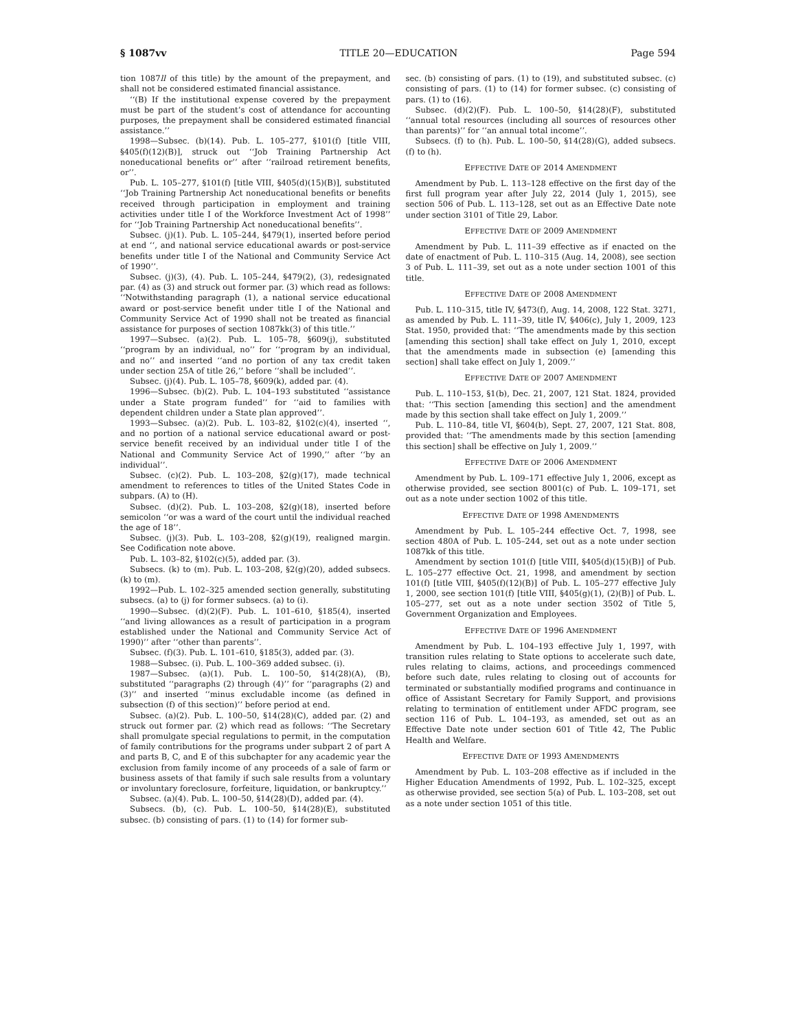§ 1087vv TITLE 20—EDUCATION Page 594
tion 1087ll of this title) by the amount of the prepayment, and shall not be considered estimated financial assistance.
‘‘(B) If the institutional expense covered by the prepayment must be part of the student’s cost of attendance for accounting purposes, the prepayment shall be considered estimated financial assistance.’’
1998—Subsec. (b)(14). Pub. L. 105–277, §101(f) [title VIII, §405(f)(12)(B)], struck out ‘‘Job Training Partnership Act noneducational benefits or’’ after ‘‘railroad retirement benefits, or’’.
Pub. L. 105–277, §101(f) [title VIII, §405(d)(15)(B)], substituted ‘‘Job Training Partnership Act noneducational benefits or benefits received through participation in employment and training activities under title I of the Workforce Investment Act of 1998’’ for ‘‘Job Training Partnership Act noneducational benefits’’.
Subsec. (j)(1). Pub. L. 105–244, §479(1), inserted before period at end ‘‘, and national service educational awards or post-service benefits under title I of the National and Community Service Act of 1990’’.
Subsec. (j)(3), (4). Pub. L. 105–244, §479(2), (3), redesignated par. (4) as (3) and struck out former par. (3) which read as follows: ‘‘Notwithstanding paragraph (1), a national service educational award or post-service benefit under title I of the National and Community Service Act of 1990 shall not be treated as financial assistance for purposes of section 1087kk(3) of this title.’’
1997—Subsec. (a)(2). Pub. L. 105–78, §609(j), substituted ‘‘program by an individual, no’’ for ‘‘program by an individual, and no’’ and inserted ‘‘and no portion of any tax credit taken under section 25A of title 26,’’ before ‘‘shall be included’’.
Subsec. (j)(4). Pub. L. 105–78, §609(k), added par. (4).
1996—Subsec. (b)(2). Pub. L. 104–193 substituted ‘‘assistance under a State program funded’’ for ‘‘aid to families with dependent children under a State plan approved’’.
1993—Subsec. (a)(2). Pub. L. 103–82, §102(c)(4), inserted ‘‘, and no portion of a national service educational award or post-service benefit received by an individual under title I of the National and Community Service Act of 1990,’’ after ‘‘by an individual’’.
Subsec. (c)(2). Pub. L. 103–208, §2(g)(17), made technical amendment to references to titles of the United States Code in subpars. (A) to (H).
Subsec. (d)(2). Pub. L. 103–208, §2(g)(18), inserted before semicolon ‘‘or was a ward of the court until the individual reached the age of 18’’.
Subsec. (j)(3). Pub. L. 103–208, §2(g)(19), realigned margin. See Codification note above.
Pub. L. 103–82, §102(c)(5), added par. (3).
Subsecs. (k) to (m). Pub. L. 103–208, §2(g)(20), added subsecs. (k) to (m).
1992—Pub. L. 102–325 amended section generally, substituting subsecs. (a) to (j) for former subsecs. (a) to (i).
1990—Subsec. (d)(2)(F). Pub. L. 101–610, §185(4), inserted ‘‘and living allowances as a result of participation in a program established under the National and Community Service Act of 1990)’’ after ‘‘other than parents’’.
Subsec. (f)(3). Pub. L. 101–610, §185(3), added par. (3).
1988—Subsec. (i). Pub. L. 100–369 added subsec. (i).
1987—Subsec. (a)(1). Pub. L. 100–50, §14(28)(A), (B), substituted ‘‘paragraphs (2) through (4)’’ for ‘‘paragraphs (2) and (3)’’ and inserted ‘‘minus excludable income (as defined in subsection (f) of this section)’’ before period at end.
Subsec. (a)(2). Pub. L. 100–50, §14(28)(C), added par. (2) and struck out former par. (2) which read as follows: ‘‘The Secretary shall promulgate special regulations to permit, in the computation of family contributions for the programs under subpart 2 of part A and parts B, C, and E of this subchapter for any academic year the exclusion from family income of any proceeds of a sale of farm or business assets of that family if such sale results from a voluntary or involuntary foreclosure, forfeiture, liquidation, or bankruptcy.’’
Subsec. (a)(4). Pub. L. 100–50, §14(28)(D), added par. (4).
Subsecs. (b), (c). Pub. L. 100–50, §14(28)(E), substituted subsec. (b) consisting of pars. (1) to (14) for former sub-
sec. (b) consisting of pars. (1) to (19), and substituted subsec. (c) consisting of pars. (1) to (14) for former subsec. (c) consisting of pars. (1) to (16).
Subsec. (d)(2)(F). Pub. L. 100–50, §14(28)(F), substituted ‘‘annual total resources (including all sources of resources other than parents)’’ for ‘‘an annual total income’’.
Subsecs. (f) to (h). Pub. L. 100–50, §14(28)(G), added subsecs. (f) to (h).
EFFECTIVE DATE OF 2014 AMENDMENT
Amendment by Pub. L. 113–128 effective on the first day of the first full program year after July 22, 2014 (July 1, 2015), see section 506 of Pub. L. 113–128, set out as an Effective Date note under section 3101 of Title 29, Labor.
EFFECTIVE DATE OF 2009 AMENDMENT
Amendment by Pub. L. 111–39 effective as if enacted on the date of enactment of Pub. L. 110–315 (Aug. 14, 2008), see section 3 of Pub. L. 111–39, set out as a note under section 1001 of this title.
EFFECTIVE DATE OF 2008 AMENDMENT
Pub. L. 110–315, title IV, §473(f), Aug. 14, 2008, 122 Stat. 3271, as amended by Pub. L. 111–39, title IV, §406(c), July 1, 2009, 123 Stat. 1950, provided that: ‘‘The amendments made by this section [amending this section] shall take effect on July 1, 2010, except that the amendments made in subsection (e) [amending this section] shall take effect on July 1, 2009.’’
EFFECTIVE DATE OF 2007 AMENDMENT
Pub. L. 110–153, §1(b), Dec. 21, 2007, 121 Stat. 1824, provided that: ‘‘This section [amending this section] and the amendment made by this section shall take effect on July 1, 2009.’’
Pub. L. 110–84, title VI, §604(b), Sept. 27, 2007, 121 Stat. 808, provided that: ‘‘The amendments made by this section [amending this section] shall be effective on July 1, 2009.’’
EFFECTIVE DATE OF 2006 AMENDMENT
Amendment by Pub. L. 109–171 effective July 1, 2006, except as otherwise provided, see section 8001(c) of Pub. L. 109–171, set out as a note under section 1002 of this title.
EFFECTIVE DATE OF 1998 AMENDMENTS
Amendment by Pub. L. 105–244 effective Oct. 7, 1998, see section 480A of Pub. L. 105–244, set out as a note under section 1087kk of this title.
Amendment by section 101(f) [title VIII, §405(d)(15)(B)] of Pub. L. 105–277 effective Oct. 21, 1998, and amendment by section 101(f) [title VIII, §405(f)(12)(B)] of Pub. L. 105–277 effective July 1, 2000, see section 101(f) [title VIII, §405(g)(1), (2)(B)] of Pub. L. 105–277, set out as a note under section 3502 of Title 5, Government Organization and Employees.
EFFECTIVE DATE OF 1996 AMENDMENT
Amendment by Pub. L. 104–193 effective July 1, 1997, with transition rules relating to State options to accelerate such date, rules relating to claims, actions, and proceedings commenced before such date, rules relating to closing out of accounts for terminated or substantially modified programs and continuance in office of Assistant Secretary for Family Support, and provisions relating to termination of entitlement under AFDC program, see section 116 of Pub. L. 104–193, as amended, set out as an Effective Date note under section 601 of Title 42, The Public Health and Welfare.
EFFECTIVE DATE OF 1993 AMENDMENTS
Amendment by Pub. L. 103–208 effective as if included in the Higher Education Amendments of 1992, Pub. L. 102–325, except as otherwise provided, see section 5(a) of Pub. L. 103–208, set out as a note under section 1051 of this title.